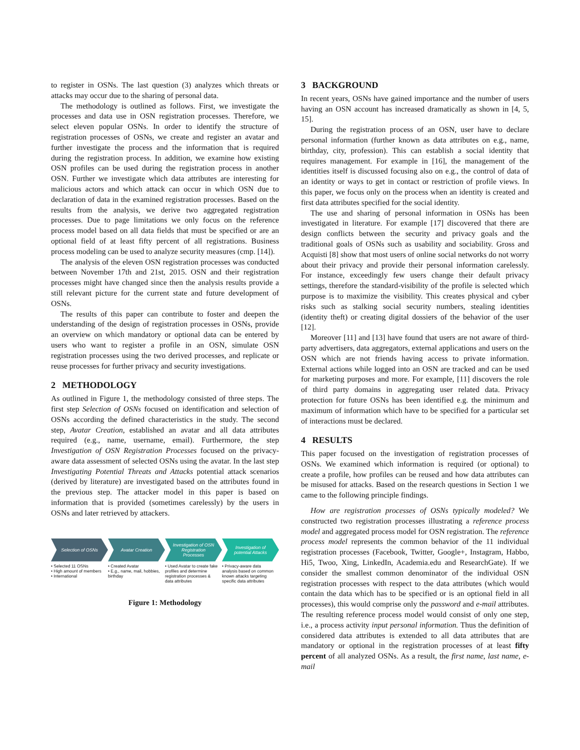to register in OSNs. The last question (3) analyzes which threats or attacks may occur due to the sharing of personal data.
The methodology is outlined as follows. First, we investigate the processes and data use in OSN registration processes. Therefore, we select eleven popular OSNs. In order to identify the structure of registration processes of OSNs, we create and register an avatar and further investigate the process and the information that is required during the registration process. In addition, we examine how existing OSN profiles can be used during the registration process in another OSN. Further we investigate which data attributes are interesting for malicious actors and which attack can occur in which OSN due to declaration of data in the examined registration processes. Based on the results from the analysis, we derive two aggregated registration processes. Due to page limitations we only focus on the reference process model based on all data fields that must be specified or are an optional field of at least fifty percent of all registrations. Business process modeling can be used to analyze security measures (cmp. [14]).
The analysis of the eleven OSN registration processes was conducted between November 17th and 21st, 2015. OSN and their registration processes might have changed since then the analysis results provide a still relevant picture for the current state and future development of OSNs.
The results of this paper can contribute to foster and deepen the understanding of the design of registration processes in OSNs, provide an overview on which mandatory or optional data can be entered by users who want to register a profile in an OSN, simulate OSN registration processes using the two derived processes, and replicate or reuse processes for further privacy and security investigations.
2 METHODOLOGY
As outlined in Figure 1, the methodology consisted of three steps. The first step Selection of OSNs focused on identification and selection of OSNs according the defined characteristics in the study. The second step, Avatar Creation, established an avatar and all data attributes required (e.g., name, username, email). Furthermore, the step Investigation of OSN Registration Processes focused on the privacy-aware data assessment of selected OSNs using the avatar. In the last step Investigating Potential Threats and Attacks potential attack scenarios (derived by literature) are investigated based on the attributes found in the previous step. The attacker model in this paper is based on information that is provided (sometimes carelessly) by the users in OSNs and later retrieved by attackers.
Selection of OSNs Avatar Creation Investigation of OSN Registration Processes
Investigation of potential Attacks
• Selected 11 OSNs
• High amount of members
• International
• Created Avatar
• E.g., name, mail, hobbies, birthday
• Used Avatar to create fake profiles and determine registration processes & data attributes
• Privacy-aware data analysis based on common known attacks targeting specific data attributes
Figure 1: Methodology
3 BACKGROUND
In recent years, OSNs have gained importance and the number of users having an OSN account has increased dramatically as shown in [4, 5, 15].
During the registration process of an OSN, user have to declare personal information (further known as data attributes on e.g., name, birthday, city, profession). This can establish a social identity that requires management. For example in [16], the management of the identities itself is discussed focusing also on e.g., the control of data of an identity or ways to get in contact or restriction of profile views. In this paper, we focus only on the process when an identity is created and first data attributes specified for the social identity.
The use and sharing of personal information in OSNs has been investigated in literature. For example [17] discovered that there are design conflicts between the security and privacy goals and the traditional goals of OSNs such as usability and sociability. Gross and Acquisti [8] show that most users of online social networks do not worry about their privacy and provide their personal information carelessly. For instance, exceedingly few users change their default privacy settings, therefore the standard-visibility of the profile is selected which purpose is to maximize the visibility. This creates physical and cyber risks such as stalking social security numbers, stealing identities (identity theft) or creating digital dossiers of the behavior of the user [12].
Moreover [11] and [13] have found that users are not aware of third-party advertisers, data aggregators, external applications and users on the OSN which are not friends having access to private information. External actions while logged into an OSN are tracked and can be used for marketing purposes and more. For example, [11] discovers the role of third party domains in aggregating user related data. Privacy protection for future OSNs has been identified e.g. the minimum and maximum of information which have to be specified for a particular set of interactions must be declared.
4 RESULTS
This paper focused on the investigation of registration processes of OSNs. We examined which information is required (or optional) to create a profile, how profiles can be reused and how data attributes can be misused for attacks. Based on the research questions in Section 1 we came to the following principle findings.
How are registration processes of OSNs typically modeled? We constructed two registration processes illustrating a reference process model and aggregated process model for OSN registration. The reference process model represents the common behavior of the 11 individual registration processes (Facebook, Twitter, Google+, Instagram, Habbo, Hi5, Twoo, Xing, LinkedIn, Academia.edu and ResearchGate). If we consider the smallest common denominator of the individual OSN registration processes with respect to the data attributes (which would contain the data which has to be specified or is an optional field in all processes), this would comprise only the password and e-mail attributes. The resulting reference process model would consist of only one step, i.e., a process activity input personal information. Thus the definition of considered data attributes is extended to all data attributes that are mandatory or optional in the registration processes of at least fifty percent of all analyzed OSNs. As a result, the first name, last name, e-mail